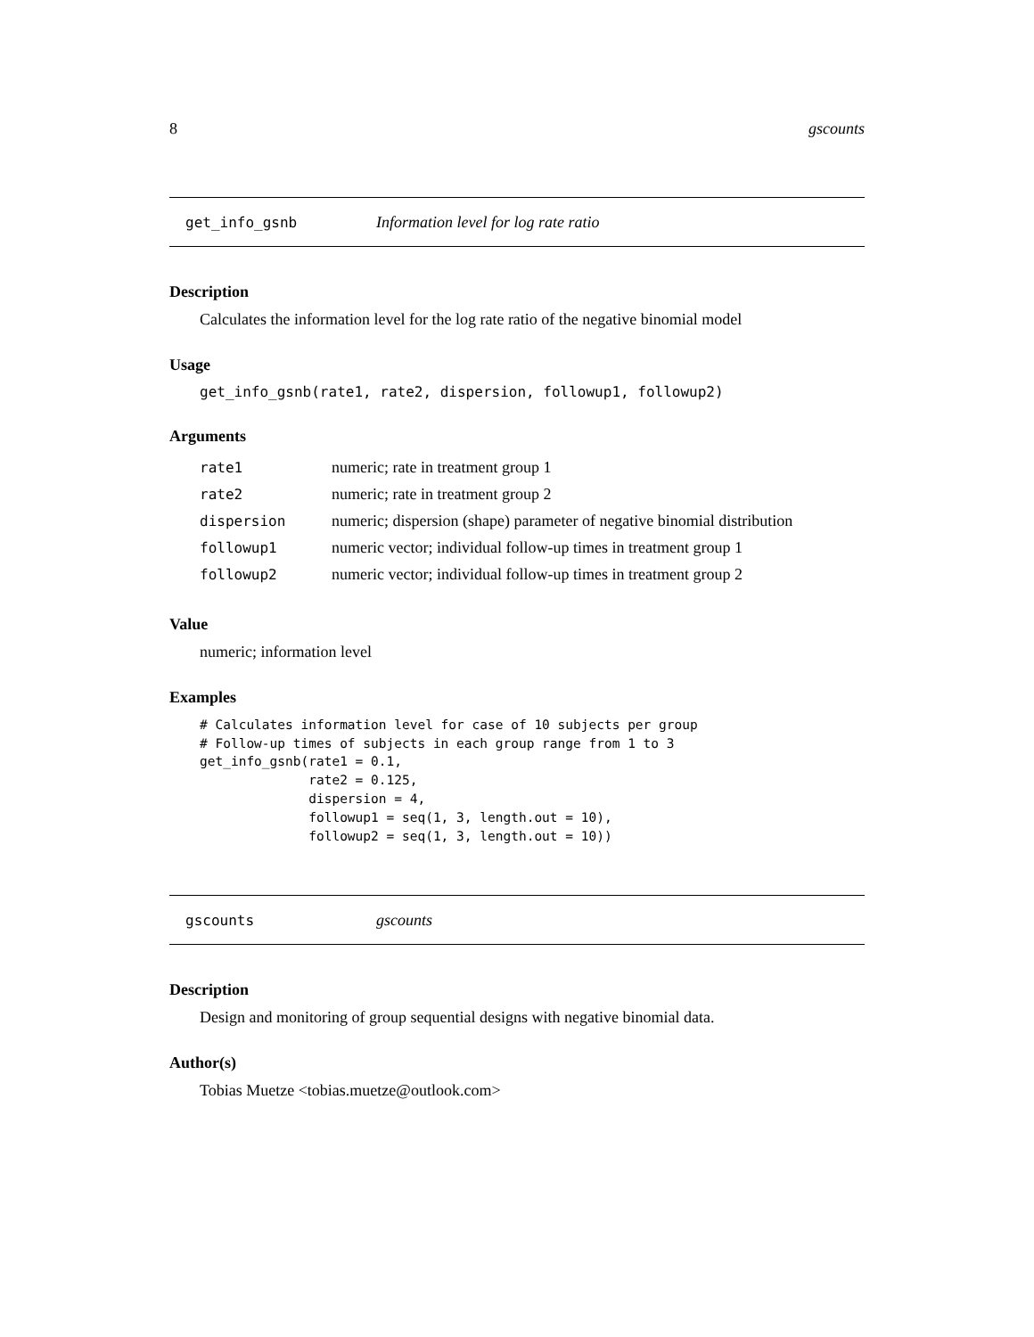8 gscounts
get_info_gsnb Information level for log rate ratio
Description
Calculates the information level for the log rate ratio of the negative binomial model
Usage
get_info_gsnb(rate1, rate2, dispersion, followup1, followup2)
Arguments
| rate1 | numeric; rate in treatment group 1 |
| rate2 | numeric; rate in treatment group 2 |
| dispersion | numeric; dispersion (shape) parameter of negative binomial distribution |
| followup1 | numeric vector; individual follow-up times in treatment group 1 |
| followup2 | numeric vector; individual follow-up times in treatment group 2 |
Value
numeric; information level
Examples
# Calculates information level for case of 10 subjects per group
# Follow-up times of subjects in each group range from 1 to 3
get_info_gsnb(rate1 = 0.1,
              rate2 = 0.125,
              dispersion = 4,
              followup1 = seq(1, 3, length.out = 10),
              followup2 = seq(1, 3, length.out = 10))
gscounts gscounts
Description
Design and monitoring of group sequential designs with negative binomial data.
Author(s)
Tobias Muetze <tobias.muetze@outlook.com>